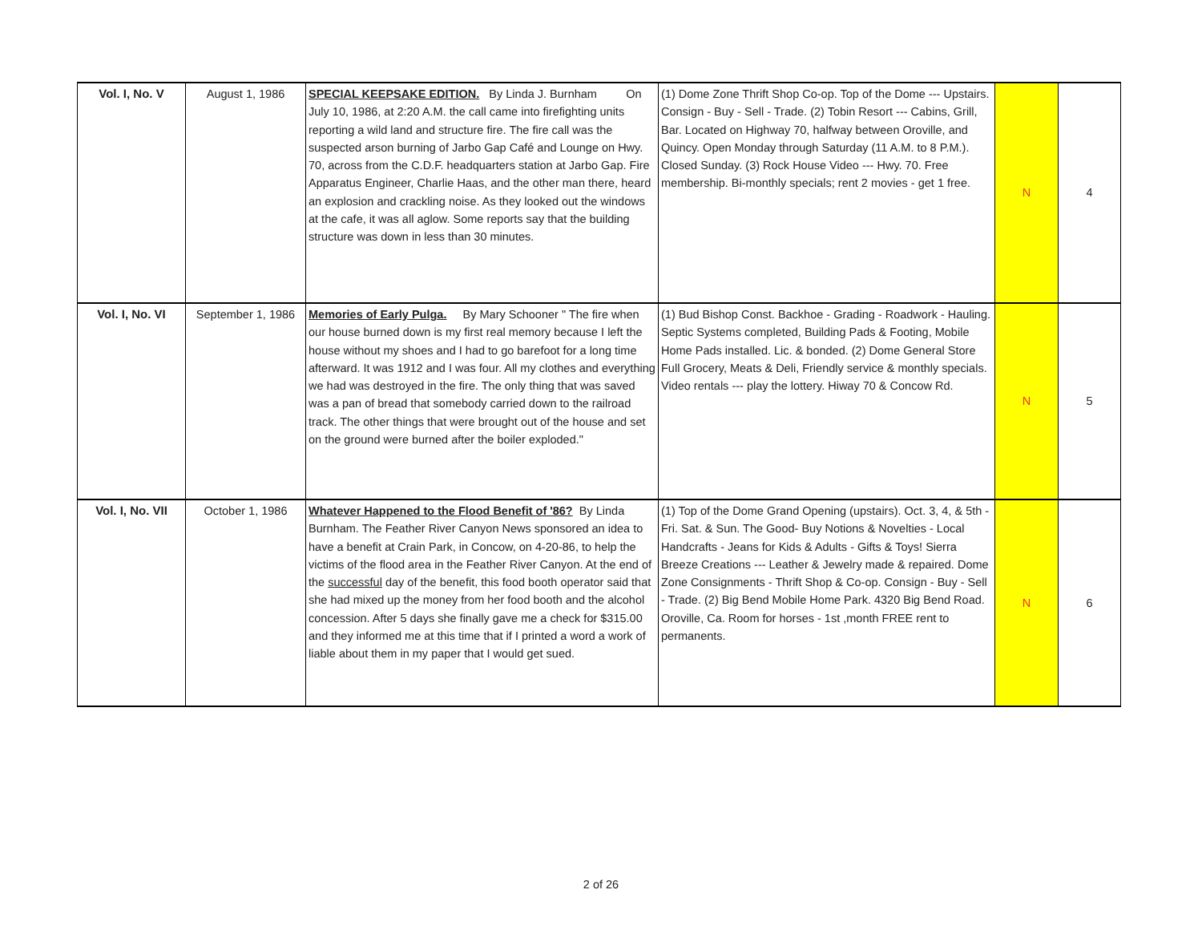| Vol. I, No. V | August 1, 1986 | SPECIAL KEEPSAKE EDITION. By Linda J. Burnham On July 10, 1986, at 2:20 A.M. the call came into firefighting units reporting a wild land and structure fire. The fire call was the suspected arson burning of Jarbo Gap Café and Lounge on Hwy. 70, across from the C.D.F. headquarters station at Jarbo Gap. Fire Apparatus Engineer, Charlie Haas, and the other man there, heard an explosion and crackling noise. As they looked out the windows at the cafe, it was all aglow. Some reports say that the building structure was down in less than 30 minutes. | (1) Dome Zone Thrift Shop Co-op. Top of the Dome --- Upstairs. Consign - Buy - Sell - Trade. (2) Tobin Resort --- Cabins, Grill, Bar. Located on Highway 70, halfway between Oroville, and Quincy. Open Monday through Saturday (11 A.M. to 8 P.M.). Closed Sunday. (3) Rock House Video --- Hwy. 70. Free membership. Bi-monthly specials; rent 2 movies - get 1 free. | N | 4 |
| Vol. I, No. VI | September 1, 1986 | Memories of Early Pulga. By Mary Schooner " The fire when our house burned down is my first real memory because I left the house without my shoes and I had to go barefoot for a long time afterward. It was 1912 and I was four. All my clothes and everything we had was destroyed in the fire. The only thing that was saved was a pan of bread that somebody carried down to the railroad track. The other things that were brought out of the house and set on the ground were burned after the boiler exploded." | (1) Bud Bishop Const. Backhoe - Grading - Roadwork - Hauling. Septic Systems completed, Building Pads & Footing, Mobile Home Pads installed. Lic. & bonded. (2) Dome General Store Full Grocery, Meats & Deli, Friendly service & monthly specials. Video rentals --- play the lottery. Hiway 70 & Concow Rd. | N | 5 |
| Vol. I, No. VII | October 1, 1986 | Whatever Happened to the Flood Benefit of '86? By Linda Burnham. The Feather River Canyon News sponsored an idea to have a benefit at Crain Park, in Concow, on 4-20-86, to help the victims of the flood area in the Feather River Canyon. At the end of the successful day of the benefit, this food booth operator said that she had mixed up the money from her food booth and the alcohol concession. After 5 days she finally gave me a check for $315.00 and they informed me at this time that if I printed a word a work of liable about them in my paper that I would get sued. | (1) Top of the Dome Grand Opening (upstairs). Oct. 3, 4, & 5th - Fri. Sat. & Sun. The Good- Buy Notions & Novelties - Local Handcrafts - Jeans for Kids & Adults - Gifts & Toys! Sierra Breeze Creations --- Leather & Jewelry made & repaired. Dome Zone Consignments - Thrift Shop & Co-op. Consign - Buy - Sell - Trade. (2) Big Bend Mobile Home Park. 4320 Big Bend Road. Oroville, Ca. Room for horses - 1st ,month FREE rent to permanents. | N | 6 |
2 of 26